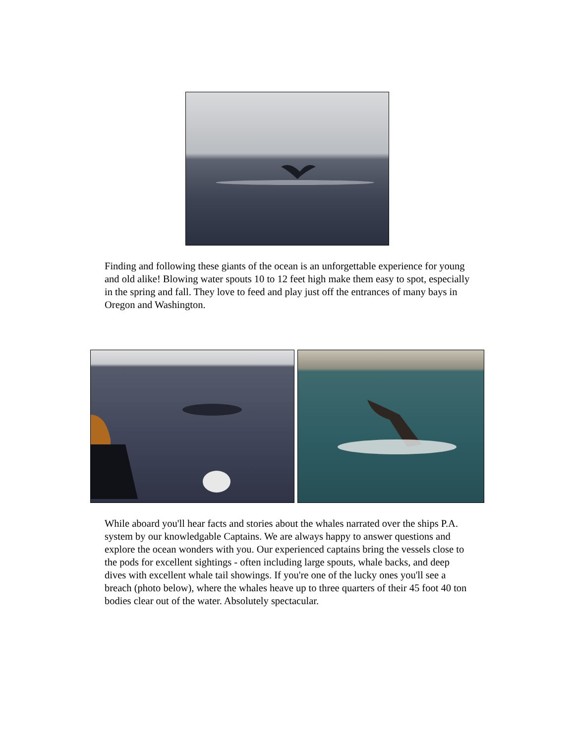Finding and following these giants of the ocean is an unforgettable experience for young and old alike! Blowing water spouts 10 to 12 feet high make them easy to spot, especially in the spring and fall. They love to feed and play just off the entrances of many bays in Oregon and Washington.
While aboard you'll hear facts and stories about the whales narrated over the ships P.A. system by our knowledgable Captains. We are always happy to answer questions and explore the ocean wonders with you. Our experienced captains bring the vessels close to the pods for excellent sightings - often including large spouts, whale backs, and deep dives with excellent whale tail showings. If you're one of the lucky ones you'll see a breach (photo below), where the whales heave up to three quarters of their 45 foot 40 ton bodies clear out of the water. Absolutely spectacular.